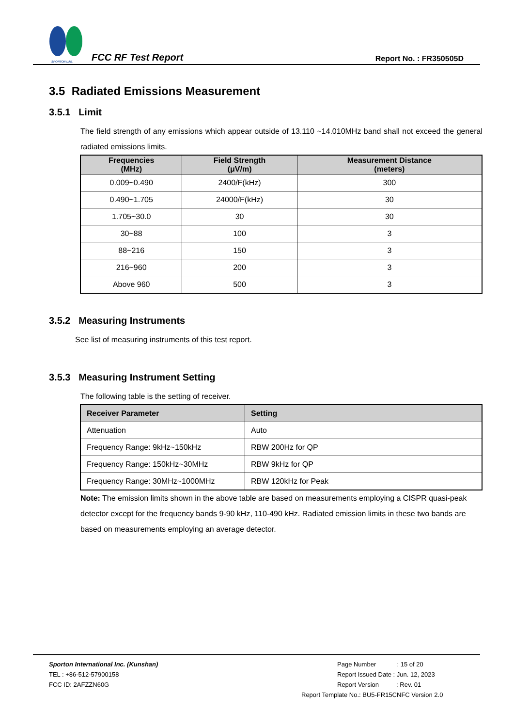SPORTON LAB.
FCC RF Test Report
Report No. : FR350505D
3.5 Radiated Emissions Measurement
3.5.1 Limit
The field strength of any emissions which appear outside of 13.110 ~14.010MHz band shall not exceed the general radiated emissions limits.
| Frequencies (MHz) | Field Strength (μV/m) | Measurement Distance (meters) |
| --- | --- | --- |
| 0.009~0.490 | 2400/F(kHz) | 300 |
| 0.490~1.705 | 24000/F(kHz) | 30 |
| 1.705~30.0 | 30 | 30 |
| 30~88 | 100 | 3 |
| 88~216 | 150 | 3 |
| 216~960 | 200 | 3 |
| Above 960 | 500 | 3 |
3.5.2 Measuring Instruments
See list of measuring instruments of this test report.
3.5.3 Measuring Instrument Setting
The following table is the setting of receiver.
| Receiver Parameter | Setting |
| --- | --- |
| Attenuation | Auto |
| Frequency Range: 9kHz~150kHz | RBW 200Hz for QP |
| Frequency Range: 150kHz~30MHz | RBW 9kHz for QP |
| Frequency Range: 30MHz~1000MHz | RBW 120kHz for Peak |
Note: The emission limits shown in the above table are based on measurements employing a CISPR quasi-peak detector except for the frequency bands 9-90 kHz, 110-490 kHz. Radiated emission limits in these two bands are based on measurements employing an average detector.
Sporton International Inc. (Kunshan)
TEL : +86-512-57900158
FCC ID: 2AFZZN60G
Page Number : 15 of 20
Report Issued Date : Jun. 12, 2023
Report Version : Rev. 01
Report Template No.: BU5-FR15CNFC Version 2.0